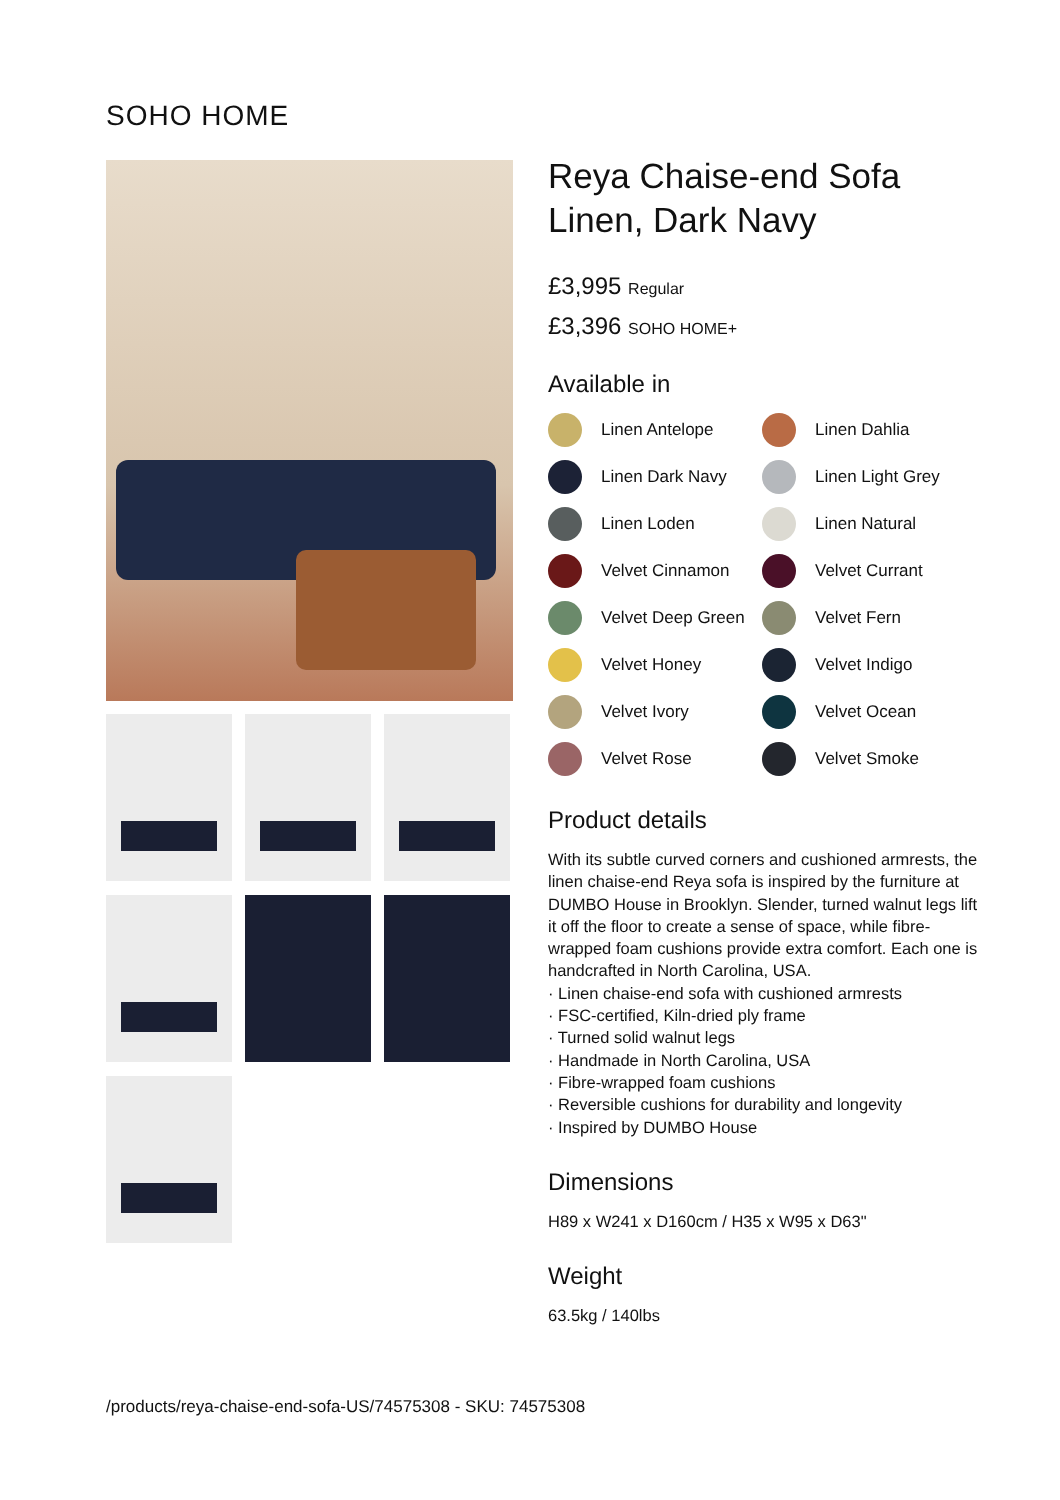SOHO HOME
Reya Chaise-end Sofa
Linen, Dark Navy
£3,995 Regular
£3,396 SOHO HOME+
Available in
Linen Antelope
Linen Dahlia
Linen Dark Navy
Linen Light Grey
Linen Loden
Linen Natural
Velvet Cinnamon
Velvet Currant
Velvet Deep Green
Velvet Fern
Velvet Honey
Velvet Indigo
Velvet Ivory
Velvet Ocean
Velvet Rose
Velvet Smoke
Product details
With its subtle curved corners and cushioned armrests, the linen chaise-end Reya sofa is inspired by the furniture at DUMBO House in Brooklyn. Slender, turned walnut legs lift it off the floor to create a sense of space, while fibre-wrapped foam cushions provide extra comfort. Each one is handcrafted in North Carolina, USA.
· Linen chaise-end sofa with cushioned armrests
· FSC-certified, Kiln-dried ply frame
· Turned solid walnut legs
· Handmade in North Carolina, USA
· Fibre-wrapped foam cushions
· Reversible cushions for durability and longevity
· Inspired by DUMBO House
Dimensions
H89 x W241 x D160cm / H35 x W95 x D63"
Weight
63.5kg / 140lbs
/products/reya-chaise-end-sofa-US/74575308 - SKU: 74575308